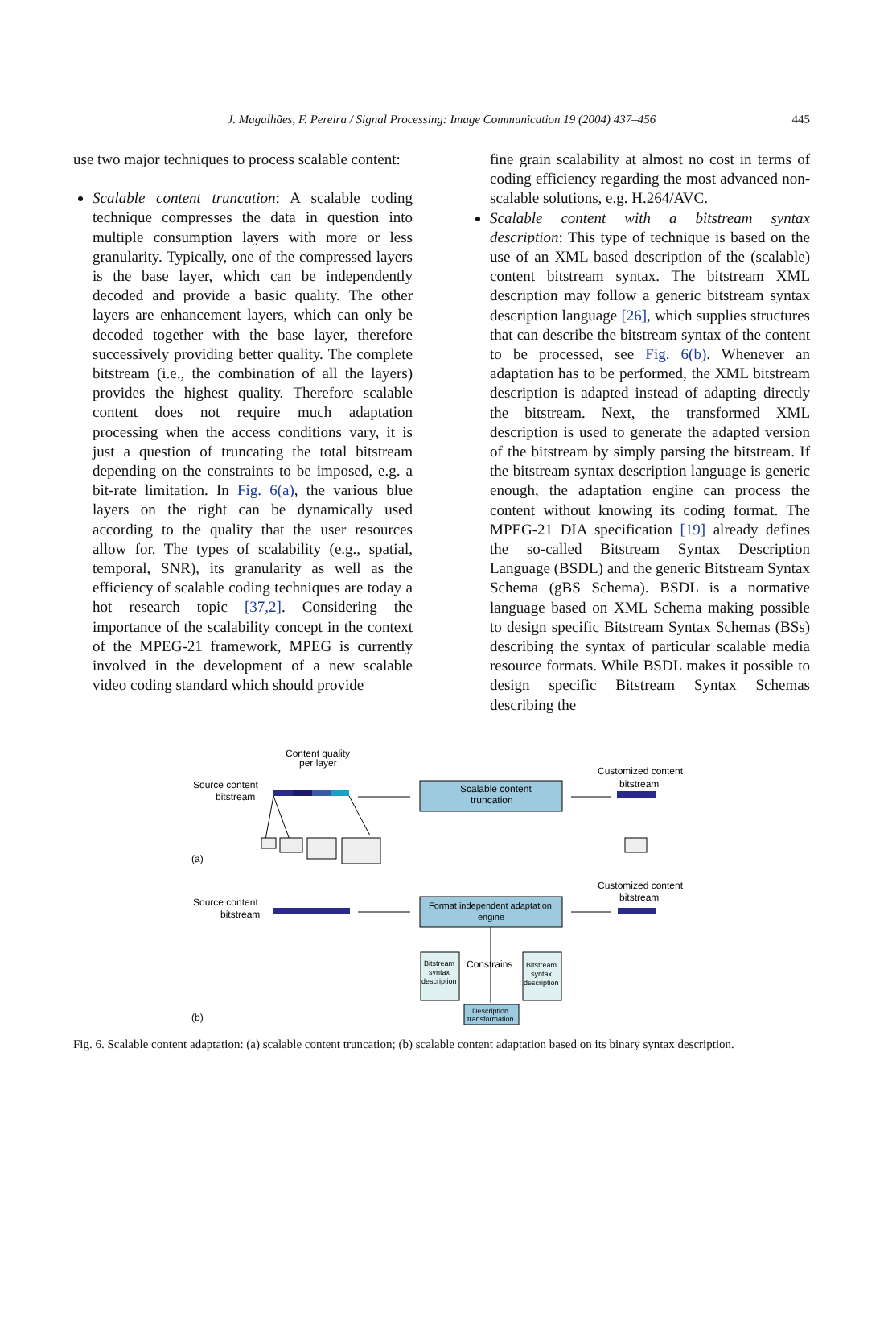J. Magalhães, F. Pereira / Signal Processing: Image Communication 19 (2004) 437–456 445
use two major techniques to process scalable content:
Scalable content truncation: A scalable coding technique compresses the data in question into multiple consumption layers with more or less granularity. Typically, one of the compressed layers is the base layer, which can be independently decoded and provide a basic quality. The other layers are enhancement layers, which can only be decoded together with the base layer, therefore successively providing better quality. The complete bitstream (i.e., the combination of all the layers) provides the highest quality. Therefore scalable content does not require much adaptation processing when the access conditions vary, it is just a question of truncating the total bitstream depending on the constraints to be imposed, e.g. a bit-rate limitation. In Fig. 6(a), the various blue layers on the right can be dynamically used according to the quality that the user resources allow for. The types of scalability (e.g., spatial, temporal, SNR), its granularity as well as the efficiency of scalable coding techniques are today a hot research topic [37,2]. Considering the importance of the scalability concept in the context of the MPEG-21 framework, MPEG is currently involved in the development of a new scalable video coding standard which should provide
fine grain scalability at almost no cost in terms of coding efficiency regarding the most advanced non-scalable solutions, e.g. H.264/AVC.
Scalable content with a bitstream syntax description: This type of technique is based on the use of an XML based description of the (scalable) content bitstream syntax. The bitstream XML description may follow a generic bitstream syntax description language [26], which supplies structures that can describe the bitstream syntax of the content to be processed, see Fig. 6(b). Whenever an adaptation has to be performed, the XML bitstream description is adapted instead of adapting directly the bitstream. Next, the transformed XML description is used to generate the adapted version of the bitstream by simply parsing the bitstream. If the bitstream syntax description language is generic enough, the adaptation engine can process the content without knowing its coding format. The MPEG-21 DIA specification [19] already defines the so-called Bitstream Syntax Description Language (BSDL) and the generic Bitstream Syntax Schema (gBS Schema). BSDL is a normative language based on XML Schema making possible to design specific Bitstream Syntax Schemas (BSs) describing the syntax of particular scalable media resource formats. While BSDL makes it possible to design specific Bitstream Syntax Schemas describing the
Content quality
per layer
Source content
bitstream
(a)
Scalable content
truncation
Customized content
bitstream
Source content
bitstream
Format independent adaptation
engine
Customized content
bitstream
Bitstream
syntax
description
Constrains
Bitstream
syntax
description
Description
transformation
(b)
Fig. 6. Scalable content adaptation: (a) scalable content truncation; (b) scalable content adaptation based on its binary syntax description.